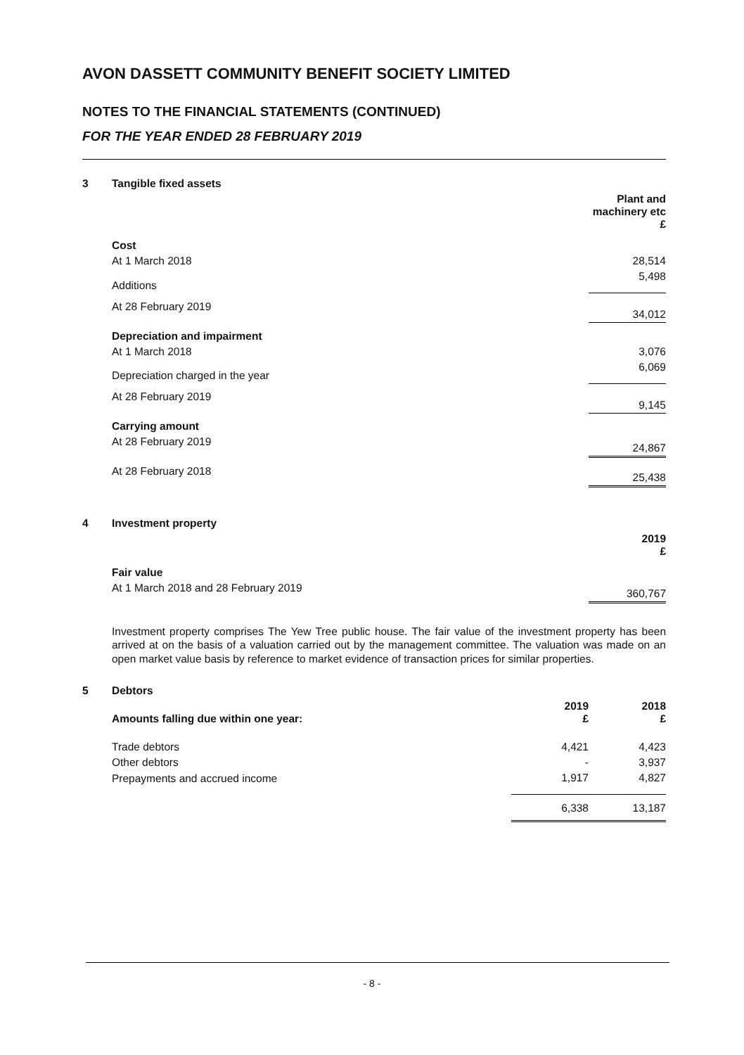AVON DASSETT COMMUNITY BENEFIT SOCIETY LIMITED
NOTES TO THE FINANCIAL STATEMENTS (CONTINUED)
FOR THE YEAR ENDED 28 FEBRUARY 2019
| 3 | Tangible fixed assets | |
| | | Plant and machinery etc £ |
| | Cost | |
| | At 1 March 2018 | 28,514 |
| | Additions | 5,498 |
| | At 28 February 2019 | 34,012 |
| | Depreciation and impairment | |
| | At 1 March 2018 | 3,076 |
| | Depreciation charged in the year | 6,069 |
| | At 28 February 2019 | 9,145 |
| | Carrying amount | |
| | At 28 February 2019 | 24,867 |
| | At 28 February 2018 | 25,438 |
| 4 | Investment property | |
| | | 2019 £ |
| | Fair value | |
| | At 1 March 2018 and 28 February 2019 | 360,767 |
Investment property comprises The Yew Tree public house. The fair value of the investment property has been arrived at on the basis of a valuation carried out by the management committee. The valuation was made on an open market value basis by reference to market evidence of transaction prices for similar properties.
| 5 | Debtors | | |
| | Amounts falling due within one year: | 2019 £ | 2018 £ |
| | Trade debtors | 4,421 | 4,423 |
| | Other debtors | - | 3,937 |
| | Prepayments and accrued income | 1,917 | 4,827 |
| | | 6,338 | 13,187 |
- 8 -